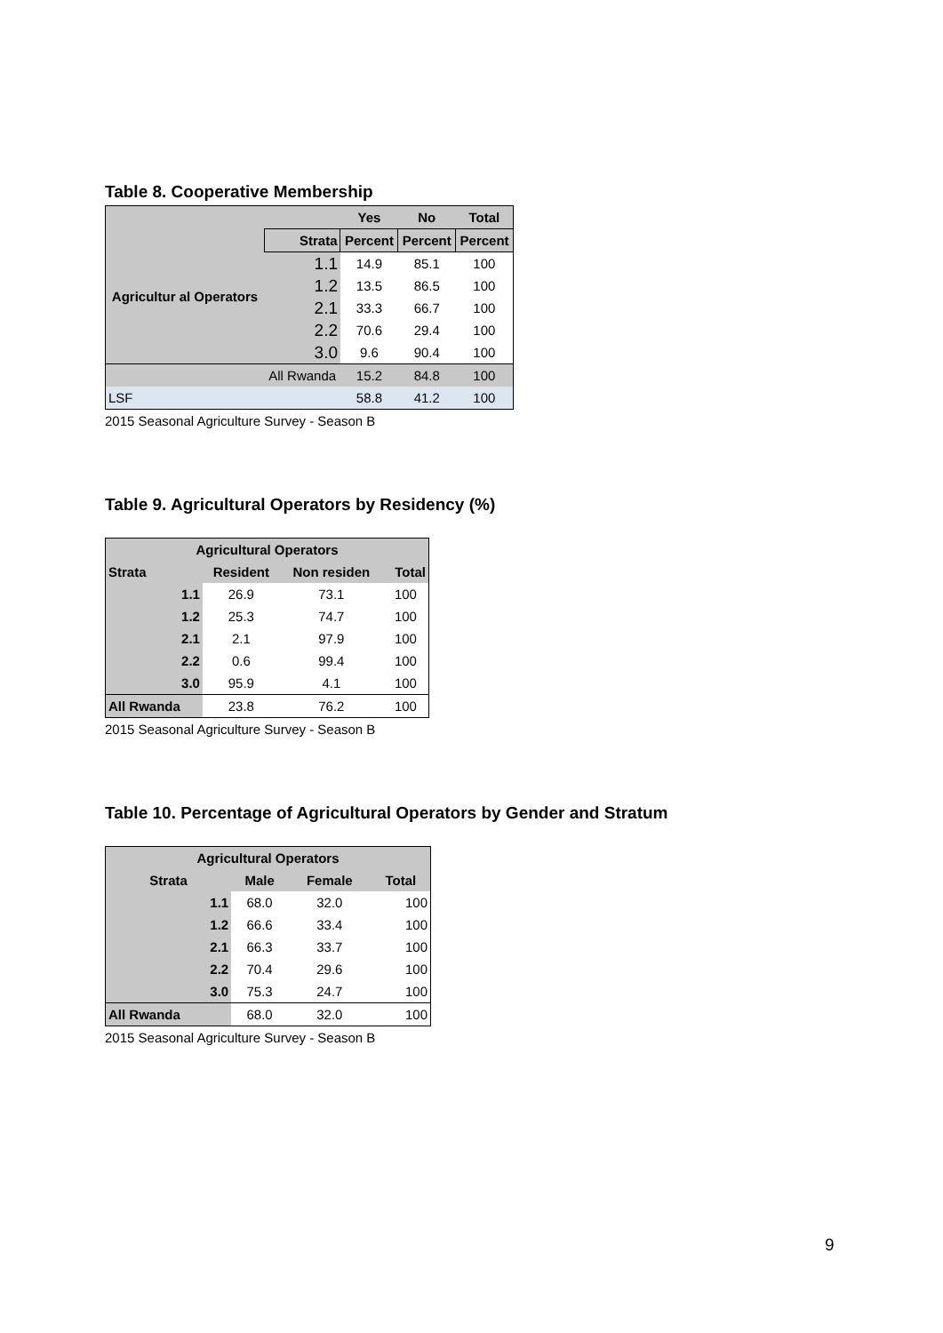Table 8. Cooperative Membership
| | | Yes | No | Total |
| --- | --- | --- | --- | --- |
| Agricultur al Operators | Strata | Percent | Percent | Percent |
| | 1.1 | 14.9 | 85.1 | 100 |
| | 1.2 | 13.5 | 86.5 | 100 |
| | 2.1 | 33.3 | 66.7 | 100 |
| | 2.2 | 70.6 | 29.4 | 100 |
| | 3.0 | 9.6 | 90.4 | 100 |
| | All Rwanda | 15.2 | 84.8 | 100 |
| LSF | | 58.8 | 41.2 | 100 |
2015 Seasonal Agriculture Survey - Season B
Table 9. Agricultural Operators by Residency (%)
| Agricultural Operators | | | |
| --- | --- | --- | --- |
| Strata | Resident | Non residen | Total |
| 1.1 | 26.9 | 73.1 | 100 |
| 1.2 | 25.3 | 74.7 | 100 |
| 2.1 | 2.1 | 97.9 | 100 |
| 2.2 | 0.6 | 99.4 | 100 |
| 3.0 | 95.9 | 4.1 | 100 |
| All Rwanda | 23.8 | 76.2 | 100 |
2015 Seasonal Agriculture Survey - Season B
Table 10. Percentage of Agricultural Operators by Gender and Stratum
| Agricultural Operators | | | |
| --- | --- | --- | --- |
| Strata | Male | Female | Total |
| 1.1 | 68.0 | 32.0 | 100 |
| 1.2 | 66.6 | 33.4 | 100 |
| 2.1 | 66.3 | 33.7 | 100 |
| 2.2 | 70.4 | 29.6 | 100 |
| 3.0 | 75.3 | 24.7 | 100 |
| All Rwanda | 68.0 | 32.0 | 100 |
2015 Seasonal Agriculture Survey - Season B
9